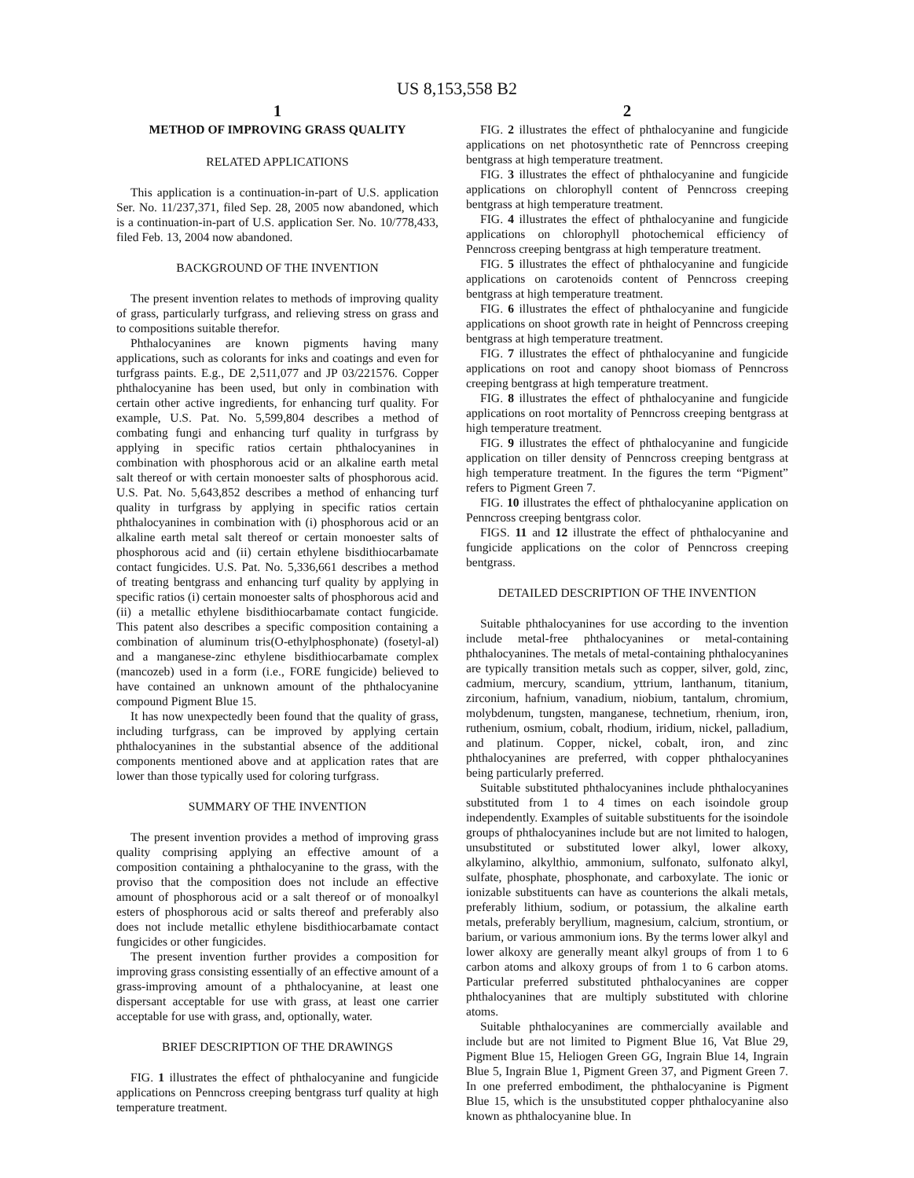US 8,153,558 B2
1
METHOD OF IMPROVING GRASS QUALITY
RELATED APPLICATIONS
This application is a continuation-in-part of U.S. application Ser. No. 11/237,371, filed Sep. 28, 2005 now abandoned, which is a continuation-in-part of U.S. application Ser. No. 10/778,433, filed Feb. 13, 2004 now abandoned.
BACKGROUND OF THE INVENTION
The present invention relates to methods of improving quality of grass, particularly turfgrass, and relieving stress on grass and to compositions suitable therefor.
Phthalocyanines are known pigments having many applications, such as colorants for inks and coatings and even for turfgrass paints. E.g., DE 2,511,077 and JP 03/221576. Copper phthalocyanine has been used, but only in combination with certain other active ingredients, for enhancing turf quality. For example, U.S. Pat. No. 5,599,804 describes a method of combating fungi and enhancing turf quality in turfgrass by applying in specific ratios certain phthalocyanines in combination with phosphorous acid or an alkaline earth metal salt thereof or with certain monoester salts of phosphorous acid. U.S. Pat. No. 5,643,852 describes a method of enhancing turf quality in turfgrass by applying in specific ratios certain phthalocyanines in combination with (i) phosphorous acid or an alkaline earth metal salt thereof or certain monoester salts of phosphorous acid and (ii) certain ethylene bisdithiocarbamate contact fungicides. U.S. Pat. No. 5,336,661 describes a method of treating bentgrass and enhancing turf quality by applying in specific ratios (i) certain monoester salts of phosphorous acid and (ii) a metallic ethylene bisdithiocarbamate contact fungicide. This patent also describes a specific composition containing a combination of aluminum tris(O-ethylphosphonate) (fosetyl-al) and a manganese-zinc ethylene bisdithiocarbamate complex (mancozeb) used in a form (i.e., FORE fungicide) believed to have contained an unknown amount of the phthalocyanine compound Pigment Blue 15.
It has now unexpectedly been found that the quality of grass, including turfgrass, can be improved by applying certain phthalocyanines in the substantial absence of the additional components mentioned above and at application rates that are lower than those typically used for coloring turfgrass.
SUMMARY OF THE INVENTION
The present invention provides a method of improving grass quality comprising applying an effective amount of a composition containing a phthalocyanine to the grass, with the proviso that the composition does not include an effective amount of phosphorous acid or a salt thereof or of monoalkyl esters of phosphorous acid or salts thereof and preferably also does not include metallic ethylene bisdithiocarbamate contact fungicides or other fungicides.
The present invention further provides a composition for improving grass consisting essentially of an effective amount of a grass-improving amount of a phthalocyanine, at least one dispersant acceptable for use with grass, at least one carrier acceptable for use with grass, and, optionally, water.
BRIEF DESCRIPTION OF THE DRAWINGS
FIG. 1 illustrates the effect of phthalocyanine and fungicide applications on Penncross creeping bentgrass turf quality at high temperature treatment.
2
FIG. 2 illustrates the effect of phthalocyanine and fungicide applications on net photosynthetic rate of Penncross creeping bentgrass at high temperature treatment.
FIG. 3 illustrates the effect of phthalocyanine and fungicide applications on chlorophyll content of Penncross creeping bentgrass at high temperature treatment.
FIG. 4 illustrates the effect of phthalocyanine and fungicide applications on chlorophyll photochemical efficiency of Penncross creeping bentgrass at high temperature treatment.
FIG. 5 illustrates the effect of phthalocyanine and fungicide applications on carotenoids content of Penncross creeping bentgrass at high temperature treatment.
FIG. 6 illustrates the effect of phthalocyanine and fungicide applications on shoot growth rate in height of Penncross creeping bentgrass at high temperature treatment.
FIG. 7 illustrates the effect of phthalocyanine and fungicide applications on root and canopy shoot biomass of Penncross creeping bentgrass at high temperature treatment.
FIG. 8 illustrates the effect of phthalocyanine and fungicide applications on root mortality of Penncross creeping bentgrass at high temperature treatment.
FIG. 9 illustrates the effect of phthalocyanine and fungicide application on tiller density of Penncross creeping bentgrass at high temperature treatment. In the figures the term “Pigment” refers to Pigment Green 7.
FIG. 10 illustrates the effect of phthalocyanine application on Penncross creeping bentgrass color.
FIGS. 11 and 12 illustrate the effect of phthalocyanine and fungicide applications on the color of Penncross creeping bentgrass.
DETAILED DESCRIPTION OF THE INVENTION
Suitable phthalocyanines for use according to the invention include metal-free phthalocyanines or metal-containing phthalocyanines. The metals of metal-containing phthalocyanines are typically transition metals such as copper, silver, gold, zinc, cadmium, mercury, scandium, yttrium, lanthanum, titanium, zirconium, hafnium, vanadium, niobium, tantalum, chromium, molybdenum, tungsten, manganese, technetium, rhenium, iron, ruthenium, osmium, cobalt, rhodium, iridium, nickel, palladium, and platinum. Copper, nickel, cobalt, iron, and zinc phthalocyanines are preferred, with copper phthalocyanines being particularly preferred.
Suitable substituted phthalocyanines include phthalocyanines substituted from 1 to 4 times on each isoindole group independently. Examples of suitable substituents for the isoindole groups of phthalocyanines include but are not limited to halogen, unsubstituted or substituted lower alkyl, lower alkoxy, alkylamino, alkylthio, ammonium, sulfonato, sulfonato alkyl, sulfate, phosphate, phosphonate, and carboxylate. The ionic or ionizable substituents can have as counterions the alkali metals, preferably lithium, sodium, or potassium, the alkaline earth metals, preferably beryllium, magnesium, calcium, strontium, or barium, or various ammonium ions. By the terms lower alkyl and lower alkoxy are generally meant alkyl groups of from 1 to 6 carbon atoms and alkoxy groups of from 1 to 6 carbon atoms. Particular preferred substituted phthalocyanines are copper phthalocyanines that are multiply substituted with chlorine atoms.
Suitable phthalocyanines are commercially available and include but are not limited to Pigment Blue 16, Vat Blue 29, Pigment Blue 15, Heliogen Green GG, Ingrain Blue 14, Ingrain Blue 5, Ingrain Blue 1, Pigment Green 37, and Pigment Green 7. In one preferred embodiment, the phthalocyanine is Pigment Blue 15, which is the unsubstituted copper phthalocyanine also known as phthalocyanine blue. In